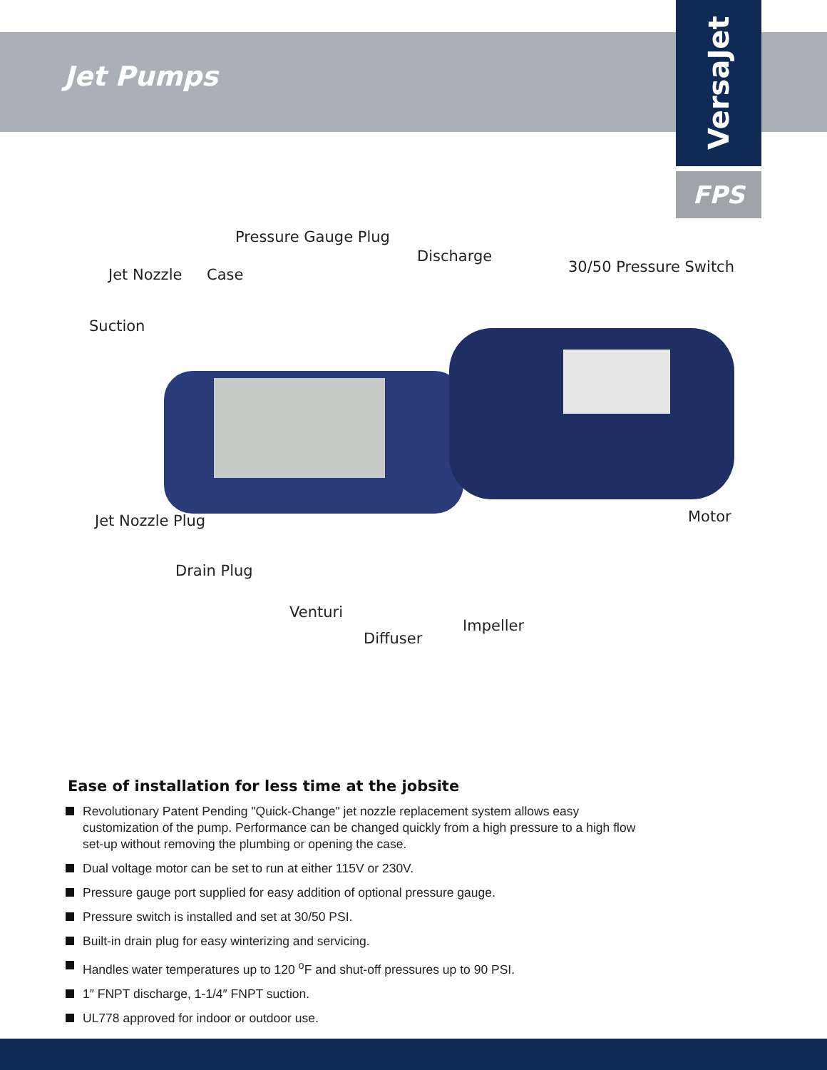Jet Pumps
VersaJet
FPS
Pressure Gauge Plug
Discharge
Jet Nozzle Case 30/50 Pressure Switch
Suction
Jet Nozzle Plug Motor
Drain Plug
Venturi
Impeller
Diffuser
Ease of installation for less time at the jobsite
Revolutionary Patent Pending "Quick-Change" jet nozzle replacement system allows easy customization of the pump. Performance can be changed quickly from a high pressure to a high flow set-up without removing the plumbing or opening the case.
Dual voltage motor can be set to run at either 115V or 230V.
Pressure gauge port supplied for easy addition of optional pressure gauge.
Pressure switch is installed and set at 30/50 PSI.
Built-in drain plug for easy winterizing and servicing.
Handles water temperatures up to 120 <sup>o</sup>F and shut-off pressures up to 90 PSI.
1″ FNPT discharge, 1-1/4″ FNPT suction.
UL778 approved for indoor or outdoor use.